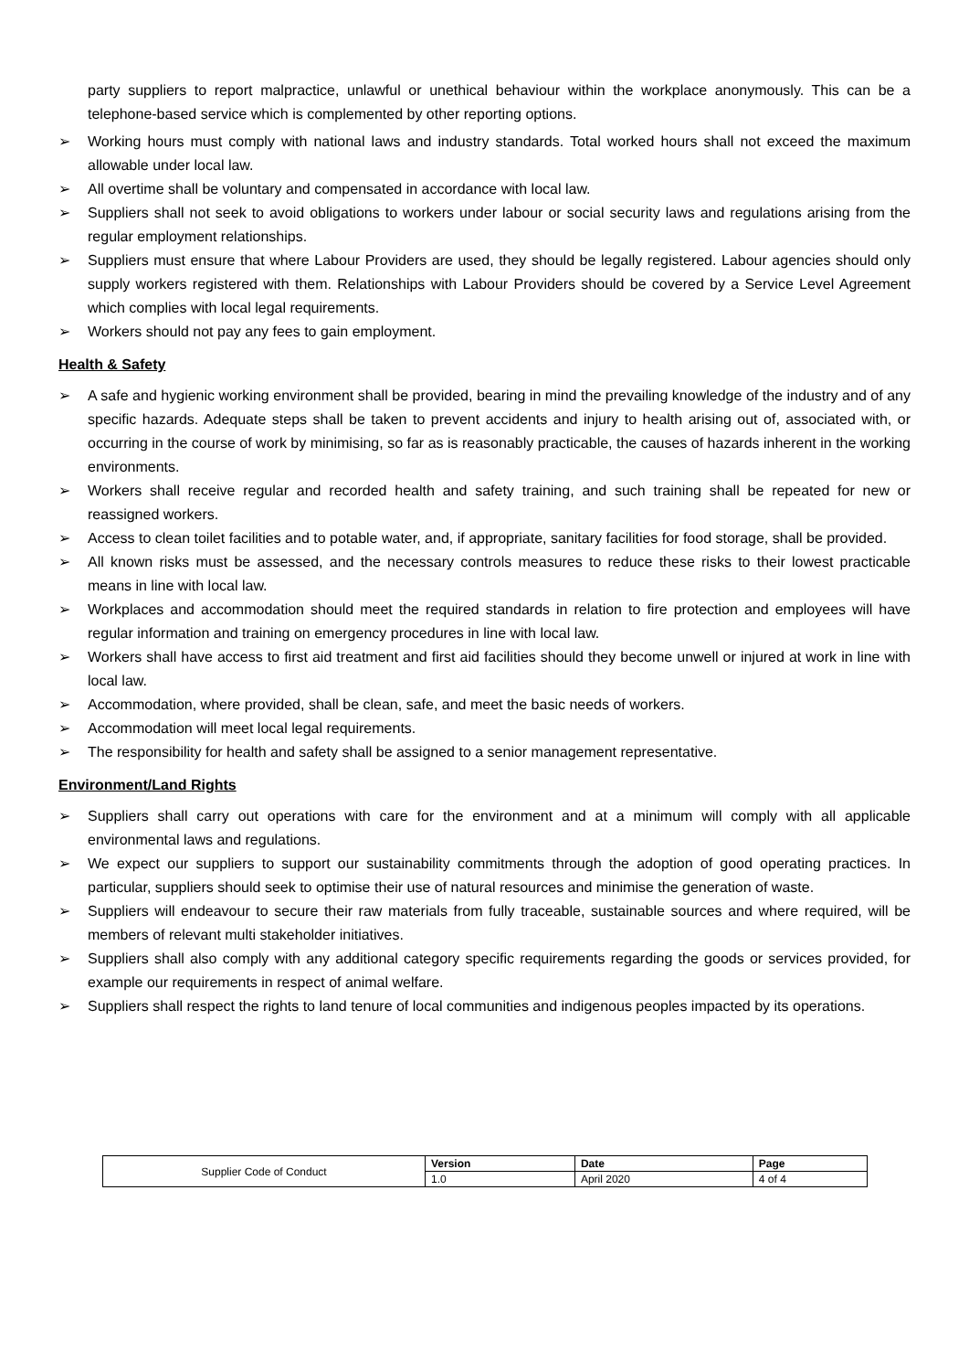party suppliers to report malpractice, unlawful or unethical behaviour within the workplace anonymously. This can be a telephone-based service which is complemented by other reporting options.
➢ Working hours must comply with national laws and industry standards. Total worked hours shall not exceed the maximum allowable under local law.
➢ All overtime shall be voluntary and compensated in accordance with local law.
➢ Suppliers shall not seek to avoid obligations to workers under labour or social security laws and regulations arising from the regular employment relationships.
➢ Suppliers must ensure that where Labour Providers are used, they should be legally registered. Labour agencies should only supply workers registered with them. Relationships with Labour Providers should be covered by a Service Level Agreement which complies with local legal requirements.
➢ Workers should not pay any fees to gain employment.
Health & Safety
➢ A safe and hygienic working environment shall be provided, bearing in mind the prevailing knowledge of the industry and of any specific hazards. Adequate steps shall be taken to prevent accidents and injury to health arising out of, associated with, or occurring in the course of work by minimising, so far as is reasonably practicable, the causes of hazards inherent in the working environments.
➢ Workers shall receive regular and recorded health and safety training, and such training shall be repeated for new or reassigned workers.
➢ Access to clean toilet facilities and to potable water, and, if appropriate, sanitary facilities for food storage, shall be provided.
➢ All known risks must be assessed, and the necessary controls measures to reduce these risks to their lowest practicable means in line with local law.
➢ Workplaces and accommodation should meet the required standards in relation to fire protection and employees will have regular information and training on emergency procedures in line with local law.
➢ Workers shall have access to first aid treatment and first aid facilities should they become unwell or injured at work in line with local law.
➢ Accommodation, where provided, shall be clean, safe, and meet the basic needs of workers.
➢ Accommodation will meet local legal requirements.
➢ The responsibility for health and safety shall be assigned to a senior management representative.
Environment/Land Rights
➢ Suppliers shall carry out operations with care for the environment and at a minimum will comply with all applicable environmental laws and regulations.
➢ We expect our suppliers to support our sustainability commitments through the adoption of good operating practices. In particular, suppliers should seek to optimise their use of natural resources and minimise the generation of waste.
➢ Suppliers will endeavour to secure their raw materials from fully traceable, sustainable sources and where required, will be members of relevant multi stakeholder initiatives.
➢ Suppliers shall also comply with any additional category specific requirements regarding the goods or services provided, for example our requirements in respect of animal welfare.
➢ Suppliers shall respect the rights to land tenure of local communities and indigenous peoples impacted by its operations.
| Supplier Code of Conduct | Version | Date | Page |
| | 1.0 | April 2020 | 4 of 4 |